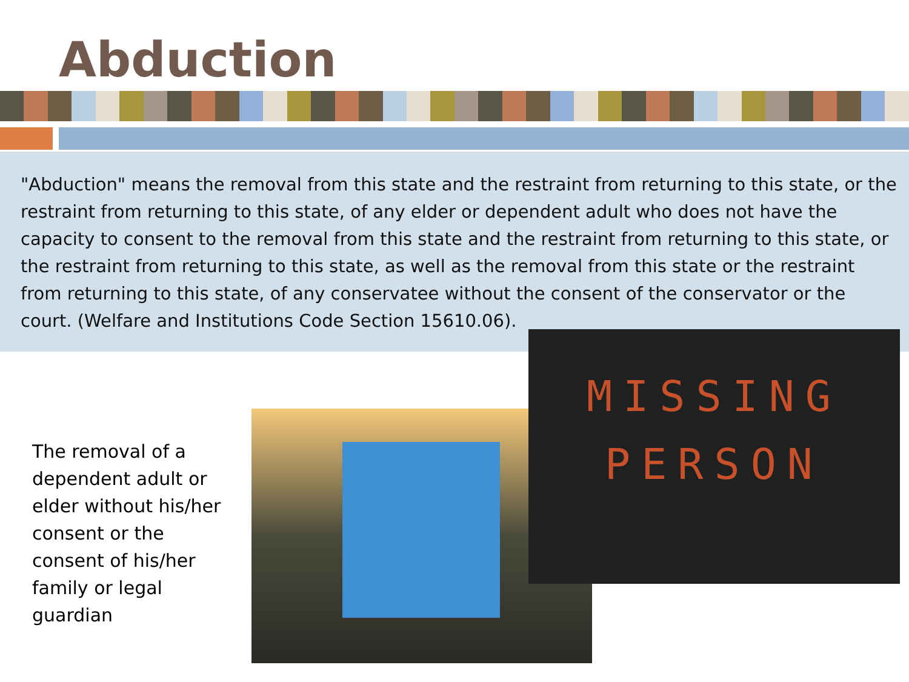Abduction
"Abduction" means the removal from this state and the restraint from returning to this state, or the restraint from returning to this state, of any elder or dependent adult who does not have the capacity to consent to the removal from this state and the restraint from returning to this state, or the restraint from returning to this state, as well as the removal from this state or the restraint from returning to this state, of any conservatee without the consent of the conservator or the court. (Welfare and Institutions Code Section 15610.06).
The removal of a dependent adult or elder without his/her consent or the consent of his/her family or legal guardian
MISSING
PERSON